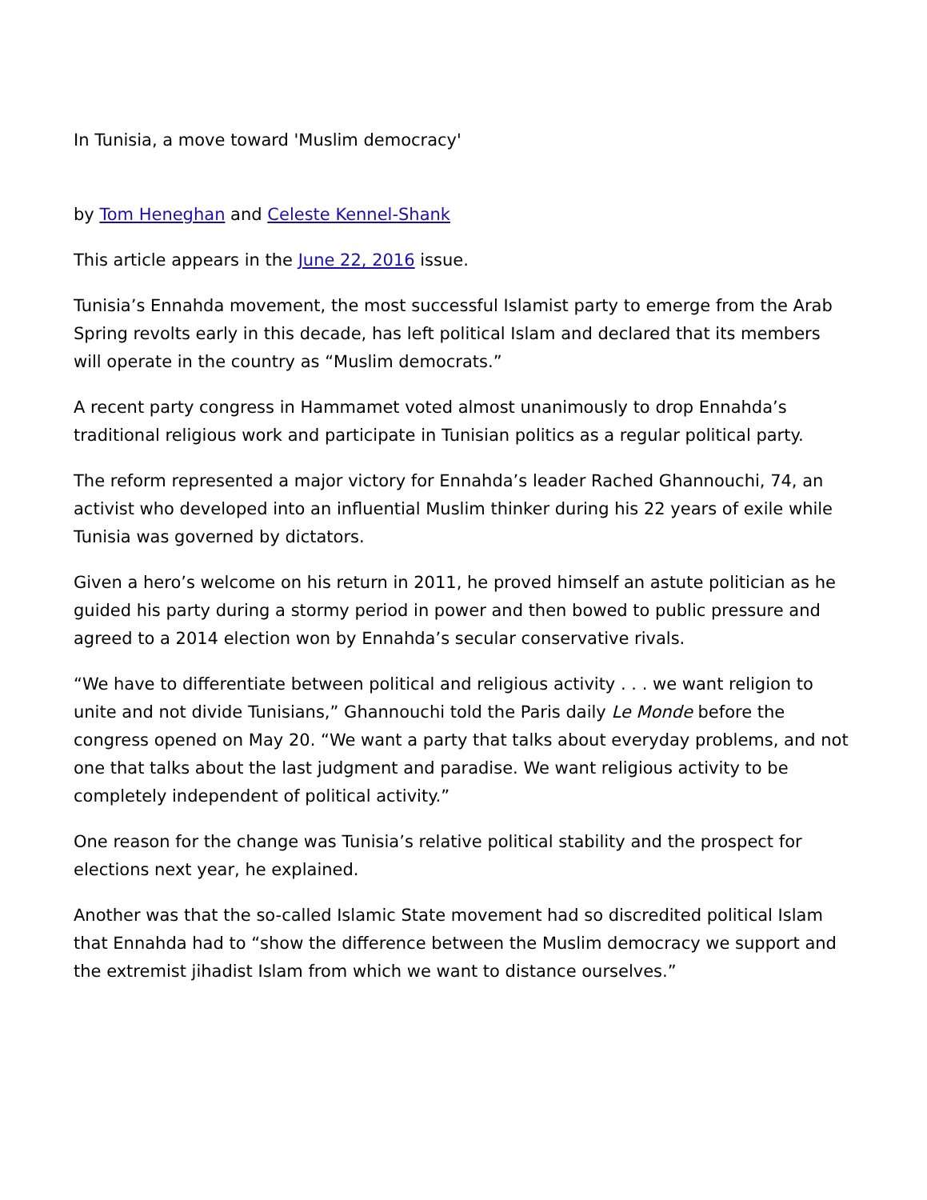In Tunisia, a move toward 'Muslim democracy'
by Tom Heneghan and Celeste Kennel-Shank
This article appears in the June 22, 2016 issue.
Tunisia’s Ennahda movement, the most successful Islamist party to emerge from the Arab Spring revolts early in this decade, has left political Islam and declared that its members will operate in the country as “Muslim democrats.”
A recent party congress in Hammamet voted almost unanimously to drop Ennahda’s traditional religious work and participate in Tunisian politics as a regular political party.
The reform represented a major victory for Ennahda’s leader Rached Ghannouchi, 74, an activist who developed into an influential Muslim thinker during his 22 years of exile while Tunisia was governed by dictators.
Given a hero’s welcome on his return in 2011, he proved himself an astute politician as he guided his party during a stormy period in power and then bowed to public pressure and agreed to a 2014 election won by Ennahda’s secular conservative rivals.
“We have to differentiate between political and religious activity . . . we want religion to unite and not divide Tunisians,” Ghannouchi told the Paris daily Le Monde before the congress opened on May 20. “We want a party that talks about everyday problems, and not one that talks about the last judgment and paradise. We want religious activity to be completely independent of political activity.”
One reason for the change was Tunisia’s relative political stability and the prospect for elections next year, he explained.
Another was that the so-called Islamic State movement had so discredited political Islam that Ennahda had to “show the difference between the Muslim democracy we support and the extremist jihadist Islam from which we want to distance ourselves.”